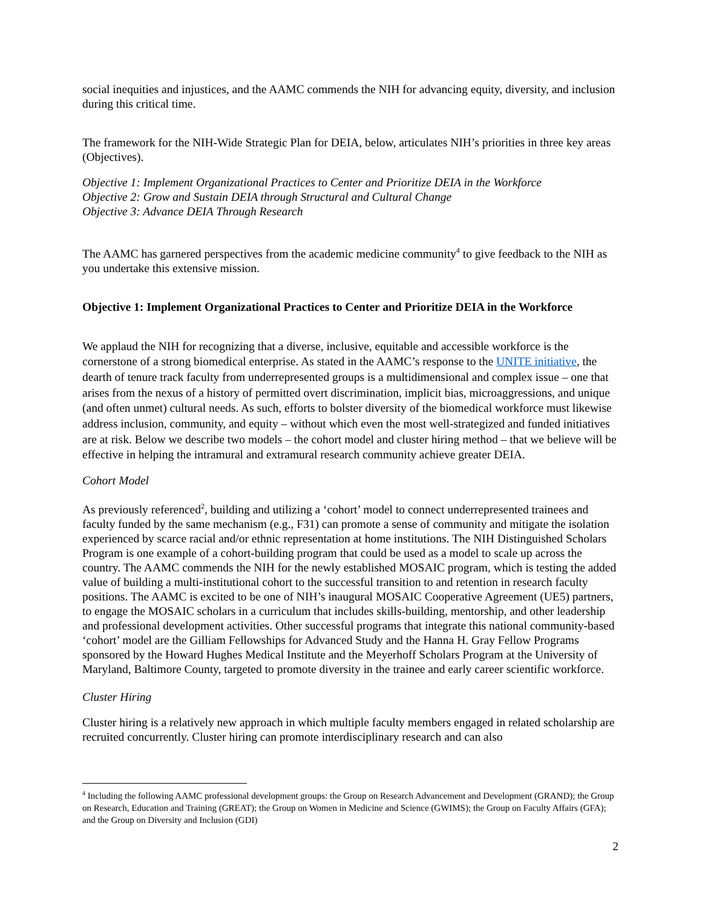social inequities and injustices, and the AAMC commends the NIH for advancing equity, diversity, and inclusion during this critical time.
The framework for the NIH-Wide Strategic Plan for DEIA, below, articulates NIH’s priorities in three key areas (Objectives).
Objective 1: Implement Organizational Practices to Center and Prioritize DEIA in the Workforce
Objective 2: Grow and Sustain DEIA through Structural and Cultural Change
Objective 3: Advance DEIA Through Research
The AAMC has garnered perspectives from the academic medicine community<sup>4</sup> to give feedback to the NIH as you undertake this extensive mission.
Objective 1: Implement Organizational Practices to Center and Prioritize DEIA in the Workforce
We applaud the NIH for recognizing that a diverse, inclusive, equitable and accessible workforce is the cornerstone of a strong biomedical enterprise. As stated in the AAMC’s response to the UNITE initiative, the dearth of tenure track faculty from underrepresented groups is a multidimensional and complex issue – one that arises from the nexus of a history of permitted overt discrimination, implicit bias, microaggressions, and unique (and often unmet) cultural needs. As such, efforts to bolster diversity of the biomedical workforce must likewise address inclusion, community, and equity – without which even the most well-strategized and funded initiatives are at risk. Below we describe two models – the cohort model and cluster hiring method – that we believe will be effective in helping the intramural and extramural research community achieve greater DEIA.
Cohort Model
As previously referenced<sup>2</sup>, building and utilizing a ‘cohort’ model to connect underrepresented trainees and faculty funded by the same mechanism (e.g., F31) can promote a sense of community and mitigate the isolation experienced by scarce racial and/or ethnic representation at home institutions. The NIH Distinguished Scholars Program is one example of a cohort-building program that could be used as a model to scale up across the country. The AAMC commends the NIH for the newly established MOSAIC program, which is testing the added value of building a multi-institutional cohort to the successful transition to and retention in research faculty positions. The AAMC is excited to be one of NIH’s inaugural MOSAIC Cooperative Agreement (UE5) partners, to engage the MOSAIC scholars in a curriculum that includes skills-building, mentorship, and other leadership and professional development activities. Other successful programs that integrate this national community-based ‘cohort’ model are the Gilliam Fellowships for Advanced Study and the Hanna H. Gray Fellow Programs sponsored by the Howard Hughes Medical Institute and the Meyerhoff Scholars Program at the University of Maryland, Baltimore County, targeted to promote diversity in the trainee and early career scientific workforce.
Cluster Hiring
Cluster hiring is a relatively new approach in which multiple faculty members engaged in related scholarship are recruited concurrently. Cluster hiring can promote interdisciplinary research and can also
<sup>4</sup> Including the following AAMC professional development groups: the Group on Research Advancement and Development (GRAND); the Group on Research, Education and Training (GREAT); the Group on Women in Medicine and Science (GWIMS); the Group on Faculty Affairs (GFA); and the Group on Diversity and Inclusion (GDI)
2